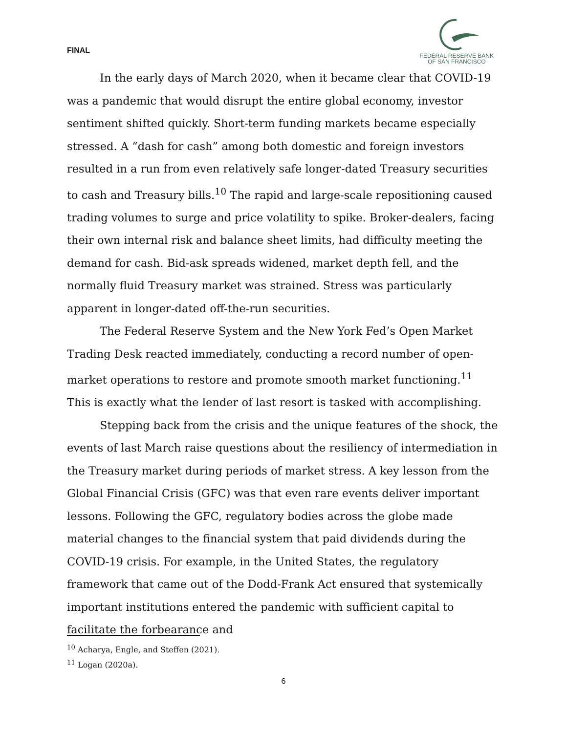FINAL
FEDERAL RESERVE BANK
OF SAN FRANCISCO
In the early days of March 2020, when it became clear that COVID-19 was a pandemic that would disrupt the entire global economy, investor sentiment shifted quickly. Short-term funding markets became especially stressed. A “dash for cash” among both domestic and foreign investors resulted in a run from even relatively safe longer-dated Treasury securities to cash and Treasury bills.<sup>10</sup> The rapid and large-scale repositioning caused trading volumes to surge and price volatility to spike. Broker-dealers, facing their own internal risk and balance sheet limits, had difficulty meeting the demand for cash. Bid-ask spreads widened, market depth fell, and the normally fluid Treasury market was strained. Stress was particularly apparent in longer-dated off-the-run securities.
The Federal Reserve System and the New York Fed’s Open Market Trading Desk reacted immediately, conducting a record number of open-market operations to restore and promote smooth market functioning.<sup>11</sup> This is exactly what the lender of last resort is tasked with accomplishing.
Stepping back from the crisis and the unique features of the shock, the events of last March raise questions about the resiliency of intermediation in the Treasury market during periods of market stress. A key lesson from the Global Financial Crisis (GFC) was that even rare events deliver important lessons. Following the GFC, regulatory bodies across the globe made material changes to the financial system that paid dividends during the COVID-19 crisis. For example, in the United States, the regulatory framework that came out of the Dodd-Frank Act ensured that systemically important institutions entered the pandemic with sufficient capital to facilitate the forbearance and
<sup>10</sup> Acharya, Engle, and Steffen (2021).
<sup>11</sup> Logan (2020a).
6